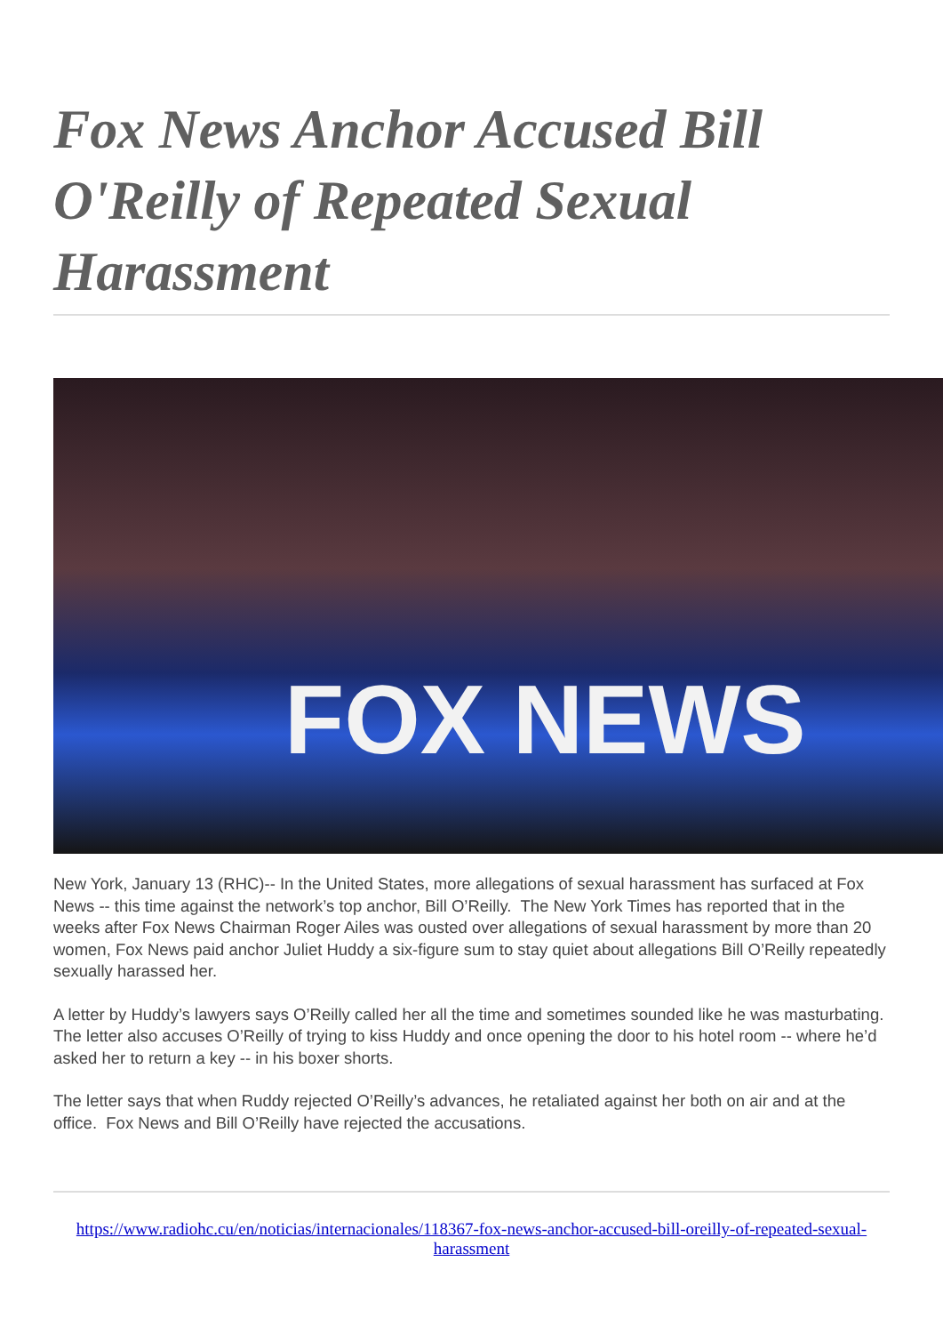Fox News Anchor Accused Bill O'Reilly of Repeated Sexual Harassment
FOX NEWS
New York, January 13 (RHC)-- In the United States, more allegations of sexual harassment has surfaced at Fox News -- this time against the network’s top anchor, Bill O’Reilly. The New York Times has reported that in the weeks after Fox News Chairman Roger Ailes was ousted over allegations of sexual harassment by more than 20 women, Fox News paid anchor Juliet Huddy a six-figure sum to stay quiet about allegations Bill O’Reilly repeatedly sexually harassed her.
A letter by Huddy’s lawyers says O’Reilly called her all the time and sometimes sounded like he was masturbating. The letter also accuses O’Reilly of trying to kiss Huddy and once opening the door to his hotel room -- where he’d asked her to return a key -- in his boxer shorts.
The letter says that when Ruddy rejected O’Reilly’s advances, he retaliated against her both on air and at the office. Fox News and Bill O’Reilly have rejected the accusations.
https://www.radiohc.cu/en/noticias/internacionales/118367-fox-news-anchor-accused-bill-oreilly-of-repeated-sexual-harassment